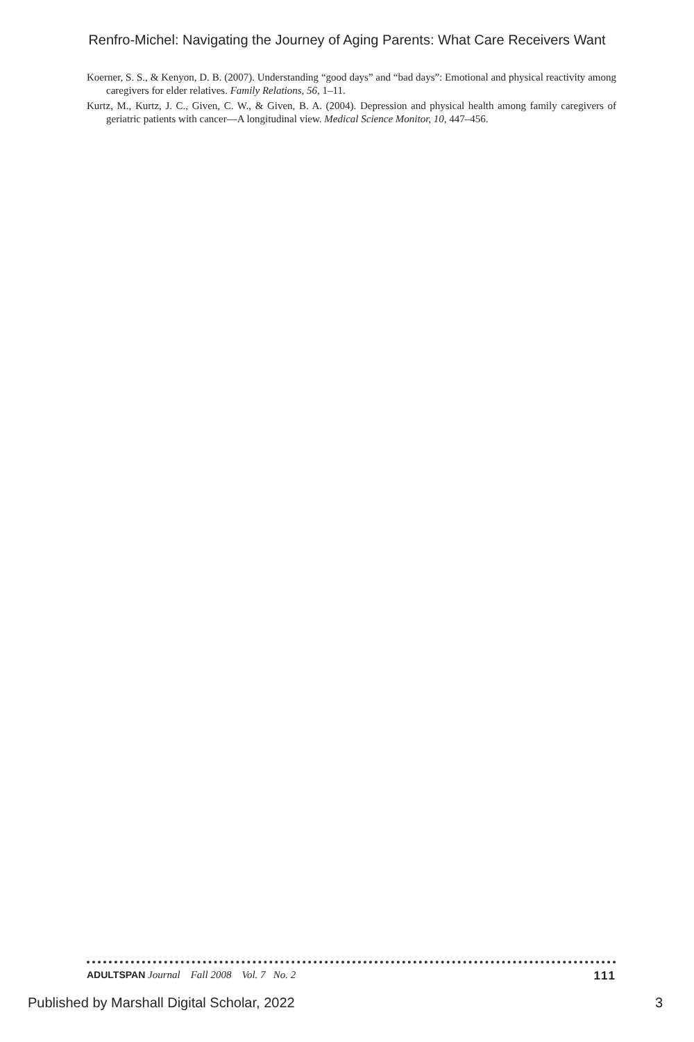Renfro-Michel: Navigating the Journey of Aging Parents: What Care Receivers Want
Koerner, S. S., & Kenyon, D. B. (2007). Understanding “good days” and “bad days”: Emotional and physical reactivity among caregivers for elder relatives. Family Relations, 56, 1–11.
Kurtz, M., Kurtz, J. C., Given, C. W., & Given, B. A. (2004). Depression and physical health among family caregivers of geriatric patients with cancer—A longitudinal view. Medical Science Monitor, 10, 447–456.
ADULTSPAN Journal Fall 2008 Vol. 7 No. 2 111
Published by Marshall Digital Scholar, 2022 3